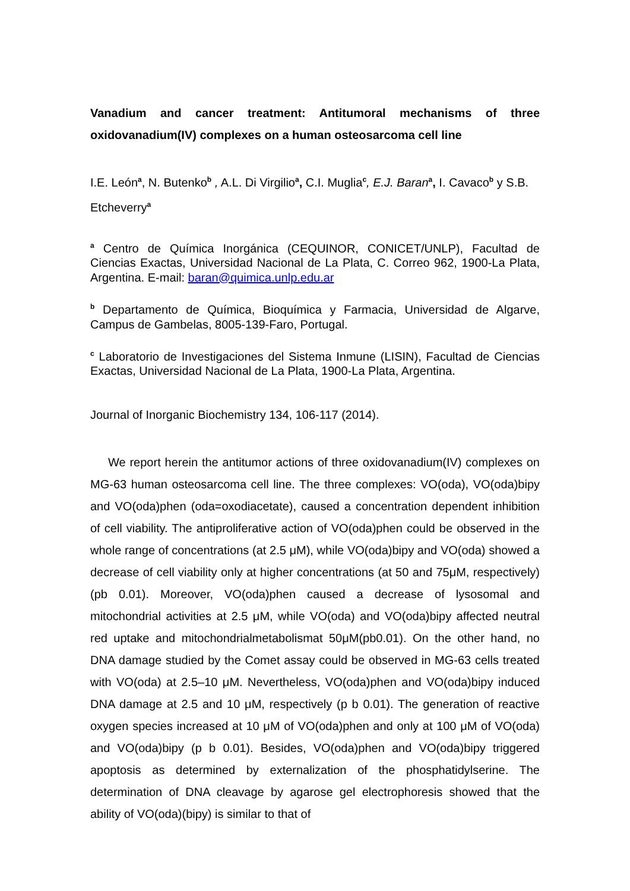Vanadium and cancer treatment: Antitumoral mechanisms of three oxidovanadium(IV) complexes on a human osteosarcoma cell line
I.E. León<sup>a</sup>, N. Butenko<sup>b</sup> , A.L. Di Virgilio<sup>a</sup>, C.I. Muglia<sup>c</sup>, E.J. Baran<sup>a</sup>, I. Cavaco<sup>b</sup> y S.B. Etcheverry<sup>a</sup>
<sup>a</sup> Centro de Química Inorgánica (CEQUINOR, CONICET/UNLP), Facultad de Ciencias Exactas, Universidad Nacional de La Plata, C. Correo 962, 1900-La Plata, Argentina. E-mail: baran@quimica.unlp.edu.ar
<sup>b</sup> Departamento de Química, Bioquímica y Farmacia, Universidad de Algarve, Campus de Gambelas, 8005-139-Faro, Portugal.
<sup>c</sup> Laboratorio de Investigaciones del Sistema Inmune (LISIN), Facultad de Ciencias Exactas, Universidad Nacional de La Plata, 1900-La Plata, Argentina.
Journal of Inorganic Biochemistry 134, 106-117 (2014).
We report herein the antitumor actions of three oxidovanadium(IV) complexes on MG-63 human osteosarcoma cell line. The three complexes: VO(oda), VO(oda)bipy and VO(oda)phen (oda=oxodiacetate), caused a concentration dependent inhibition of cell viability. The antiproliferative action of VO(oda)phen could be observed in the whole range of concentrations (at 2.5 μM), while VO(oda)bipy and VO(oda) showed a decrease of cell viability only at higher concentrations (at 50 and 75μM, respectively) (pb 0.01). Moreover, VO(oda)phen caused a decrease of lysosomal and mitochondrial activities at 2.5 μM, while VO(oda) and VO(oda)bipy affected neutral red uptake and mitochondrialmetabolismat 50μM(pb0.01). On the other hand, no DNA damage studied by the Comet assay could be observed in MG-63 cells treated with VO(oda) at 2.5–10 μM. Nevertheless, VO(oda)phen and VO(oda)bipy induced DNA damage at 2.5 and 10 μM, respectively (p b 0.01). The generation of reactive oxygen species increased at 10 μM of VO(oda)phen and only at 100 μM of VO(oda) and VO(oda)bipy (p b 0.01). Besides, VO(oda)phen and VO(oda)bipy triggered apoptosis as determined by externalization of the phosphatidylserine. The determination of DNA cleavage by agarose gel electrophoresis showed that the ability of VO(oda)(bipy) is similar to that of